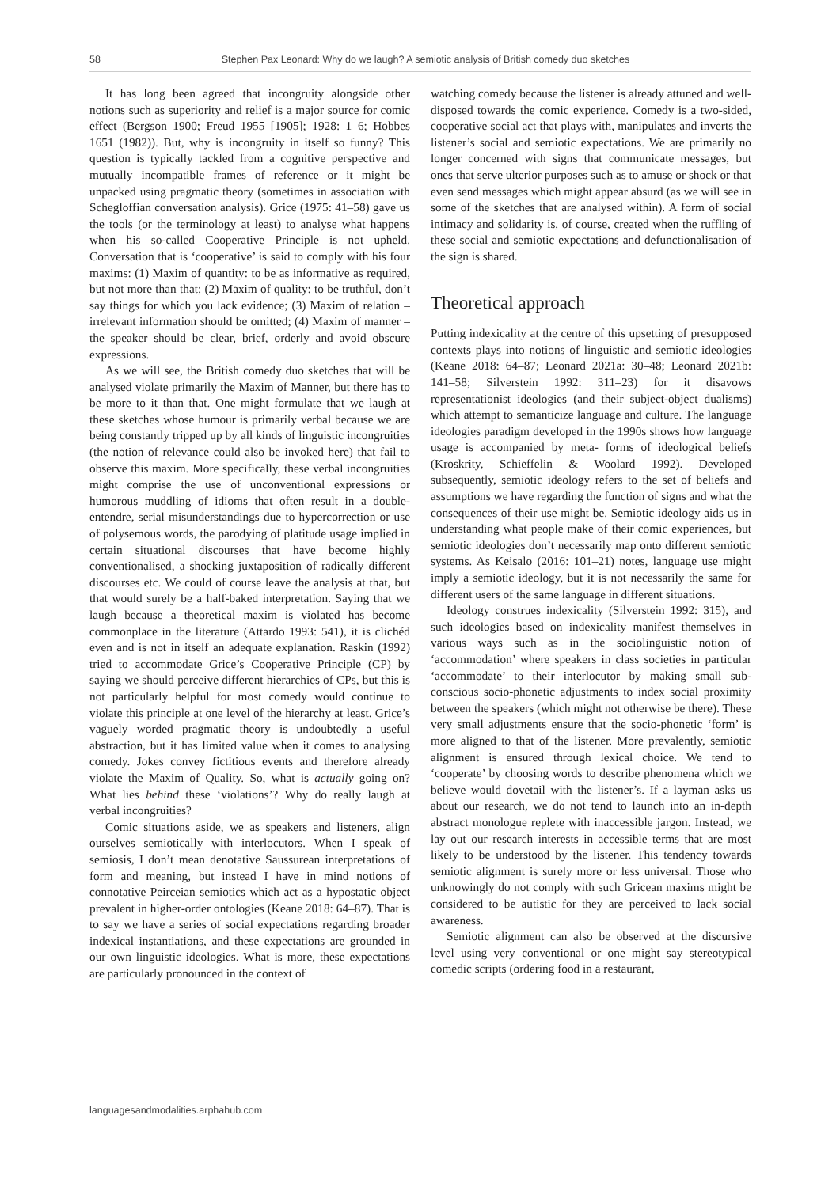58 Stephen Pax Leonard: Why do we laugh? A semiotic analysis of British comedy duo sketches
It has long been agreed that incongruity alongside other notions such as superiority and relief is a major source for comic effect (Bergson 1900; Freud 1955 [1905]; 1928: 1–6; Hobbes 1651 (1982)). But, why is incongruity in itself so funny? This question is typically tackled from a cognitive perspective and mutually incompatible frames of reference or it might be unpacked using pragmatic theory (sometimes in association with Schegloffian conversation analysis). Grice (1975: 41–58) gave us the tools (or the terminology at least) to analyse what happens when his so-called Cooperative Principle is not upheld. Conversation that is ‘cooperative’ is said to comply with his four maxims: (1) Maxim of quantity: to be as informative as required, but not more than that; (2) Maxim of quality: to be truthful, don’t say things for which you lack evidence; (3) Maxim of relation – irrelevant information should be omitted; (4) Maxim of manner – the speaker should be clear, brief, orderly and avoid obscure expressions.
As we will see, the British comedy duo sketches that will be analysed violate primarily the Maxim of Manner, but there has to be more to it than that. One might formulate that we laugh at these sketches whose humour is primarily verbal because we are being constantly tripped up by all kinds of linguistic incongruities (the notion of relevance could also be invoked here) that fail to observe this maxim. More specifically, these verbal incongruities might comprise the use of unconventional expressions or humorous muddling of idioms that often result in a double-entendre, serial misunderstandings due to hypercorrection or use of polysemous words, the parodying of platitude usage implied in certain situational discourses that have become highly conventionalised, a shocking juxtaposition of radically different discourses etc. We could of course leave the analysis at that, but that would surely be a half-baked interpretation. Saying that we laugh because a theoretical maxim is violated has become commonplace in the literature (Attardo 1993: 541), it is clichéd even and is not in itself an adequate explanation. Raskin (1992) tried to accommodate Grice’s Cooperative Principle (CP) by saying we should perceive different hierarchies of CPs, but this is not particularly helpful for most comedy would continue to violate this principle at one level of the hierarchy at least. Grice’s vaguely worded pragmatic theory is undoubtedly a useful abstraction, but it has limited value when it comes to analysing comedy. Jokes convey fictitious events and therefore already violate the Maxim of Quality. So, what is actually going on? What lies behind these ‘violations’? Why do really laugh at verbal incongruities?
Comic situations aside, we as speakers and listeners, align ourselves semiotically with interlocutors. When I speak of semiosis, I don’t mean denotative Saussurean interpretations of form and meaning, but instead I have in mind notions of connotative Peirceian semiotics which act as a hypostatic object prevalent in higher-order ontologies (Keane 2018: 64–87). That is to say we have a series of social expectations regarding broader indexical instantiations, and these expectations are grounded in our own linguistic ideologies. What is more, these expectations are particularly pronounced in the context of
watching comedy because the listener is already attuned and well-disposed towards the comic experience. Comedy is a two-sided, cooperative social act that plays with, manipulates and inverts the listener’s social and semiotic expectations. We are primarily no longer concerned with signs that communicate messages, but ones that serve ulterior purposes such as to amuse or shock or that even send messages which might appear absurd (as we will see in some of the sketches that are analysed within). A form of social intimacy and solidarity is, of course, created when the ruffling of these social and semiotic expectations and defunctionalisation of the sign is shared.
Theoretical approach
Putting indexicality at the centre of this upsetting of presupposed contexts plays into notions of linguistic and semiotic ideologies (Keane 2018: 64–87; Leonard 2021a: 30–48; Leonard 2021b: 141–58; Silverstein 1992: 311–23) for it disavows representationist ideologies (and their subject-object dualisms) which attempt to semanticize language and culture. The language ideologies paradigm developed in the 1990s shows how language usage is accompanied by meta- forms of ideological beliefs (Kroskrity, Schieffelin & Woolard 1992). Developed subsequently, semiotic ideology refers to the set of beliefs and assumptions we have regarding the function of signs and what the consequences of their use might be. Semiotic ideology aids us in understanding what people make of their comic experiences, but semiotic ideologies don’t necessarily map onto different semiotic systems. As Keisalo (2016: 101–21) notes, language use might imply a semiotic ideology, but it is not necessarily the same for different users of the same language in different situations.
Ideology construes indexicality (Silverstein 1992: 315), and such ideologies based on indexicality manifest themselves in various ways such as in the sociolinguistic notion of ‘accommodation’ where speakers in class societies in particular ‘accommodate’ to their interlocutor by making small sub-conscious socio-phonetic adjustments to index social proximity between the speakers (which might not otherwise be there). These very small adjustments ensure that the socio-phonetic ‘form’ is more aligned to that of the listener. More prevalently, semiotic alignment is ensured through lexical choice. We tend to ‘cooperate’ by choosing words to describe phenomena which we believe would dovetail with the listener’s. If a layman asks us about our research, we do not tend to launch into an in-depth abstract monologue replete with inaccessible jargon. Instead, we lay out our research interests in accessible terms that are most likely to be understood by the listener. This tendency towards semiotic alignment is surely more or less universal. Those who unknowingly do not comply with such Gricean maxims might be considered to be autistic for they are perceived to lack social awareness.
Semiotic alignment can also be observed at the discursive level using very conventional or one might say stereotypical comedic scripts (ordering food in a restaurant,
languagesandmodalities.arphahub.com